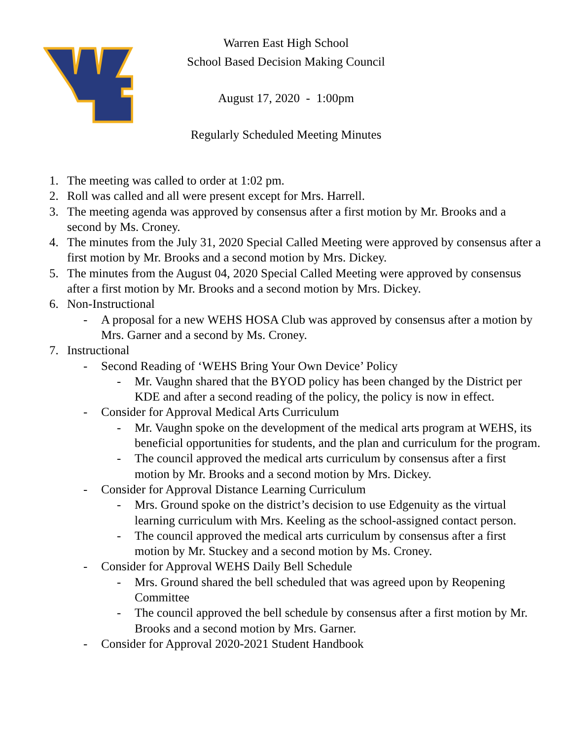Warren East High School
School Based Decision Making Council
August 17, 2020 - 1:00pm
Regularly Scheduled Meeting Minutes
1. The meeting was called to order at 1:02 pm.
2. Roll was called and all were present except for Mrs. Harrell.
3. The meeting agenda was approved by consensus after a first motion by Mr. Brooks and a second by Ms. Croney.
4. The minutes from the July 31, 2020 Special Called Meeting were approved by consensus after a first motion by Mr. Brooks and a second motion by Mrs. Dickey.
5. The minutes from the August 04, 2020 Special Called Meeting were approved by consensus after a first motion by Mr. Brooks and a second motion by Mrs. Dickey.
6. Non-Instructional
- A proposal for a new WEHS HOSA Club was approved by consensus after a motion by Mrs. Garner and a second by Ms. Croney.
7. Instructional
- Second Reading of ‘WEHS Bring Your Own Device’ Policy
- Mr. Vaughn shared that the BYOD policy has been changed by the District per KDE and after a second reading of the policy, the policy is now in effect.
- Consider for Approval Medical Arts Curriculum
- Mr. Vaughn spoke on the development of the medical arts program at WEHS, its beneficial opportunities for students, and the plan and curriculum for the program.
- The council approved the medical arts curriculum by consensus after a first motion by Mr. Brooks and a second motion by Mrs. Dickey.
- Consider for Approval Distance Learning Curriculum
- Mrs. Ground spoke on the district’s decision to use Edgenuity as the virtual learning curriculum with Mrs. Keeling as the school-assigned contact person.
- The council approved the medical arts curriculum by consensus after a first motion by Mr. Stuckey and a second motion by Ms. Croney.
- Consider for Approval WEHS Daily Bell Schedule
- Mrs. Ground shared the bell scheduled that was agreed upon by Reopening Committee
- The council approved the bell schedule by consensus after a first motion by Mr. Brooks and a second motion by Mrs. Garner.
- Consider for Approval 2020-2021 Student Handbook